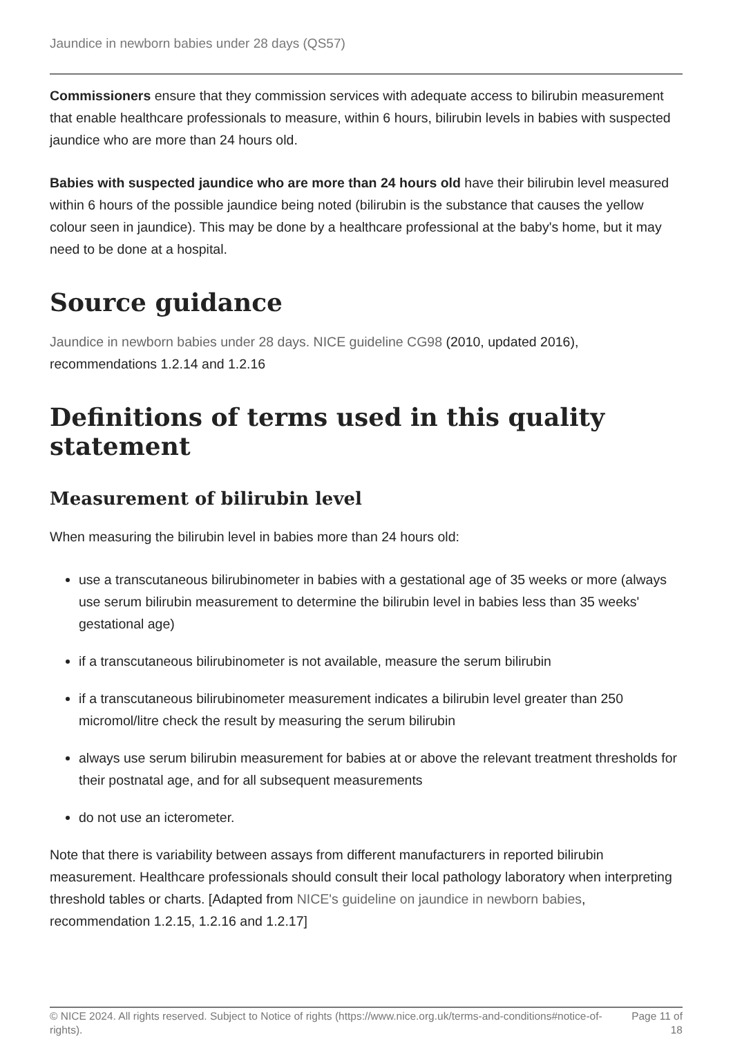Jaundice in newborn babies under 28 days (QS57)
Commissioners ensure that they commission services with adequate access to bilirubin measurement that enable healthcare professionals to measure, within 6 hours, bilirubin levels in babies with suspected jaundice who are more than 24 hours old.
Babies with suspected jaundice who are more than 24 hours old have their bilirubin level measured within 6 hours of the possible jaundice being noted (bilirubin is the substance that causes the yellow colour seen in jaundice). This may be done by a healthcare professional at the baby's home, but it may need to be done at a hospital.
Source guidance
Jaundice in newborn babies under 28 days. NICE guideline CG98 (2010, updated 2016), recommendations 1.2.14 and 1.2.16
Definitions of terms used in this quality statement
Measurement of bilirubin level
When measuring the bilirubin level in babies more than 24 hours old:
use a transcutaneous bilirubinometer in babies with a gestational age of 35 weeks or more (always use serum bilirubin measurement to determine the bilirubin level in babies less than 35 weeks' gestational age)
if a transcutaneous bilirubinometer is not available, measure the serum bilirubin
if a transcutaneous bilirubinometer measurement indicates a bilirubin level greater than 250 micromol/litre check the result by measuring the serum bilirubin
always use serum bilirubin measurement for babies at or above the relevant treatment thresholds for their postnatal age, and for all subsequent measurements
do not use an icterometer.
Note that there is variability between assays from different manufacturers in reported bilirubin measurement. Healthcare professionals should consult their local pathology laboratory when interpreting threshold tables or charts. [Adapted from NICE's guideline on jaundice in newborn babies, recommendation 1.2.15, 1.2.16 and 1.2.17]
© NICE 2024. All rights reserved. Subject to Notice of rights (https://www.nice.org.uk/terms-and-conditions#notice-of-rights). Page 11 of 18